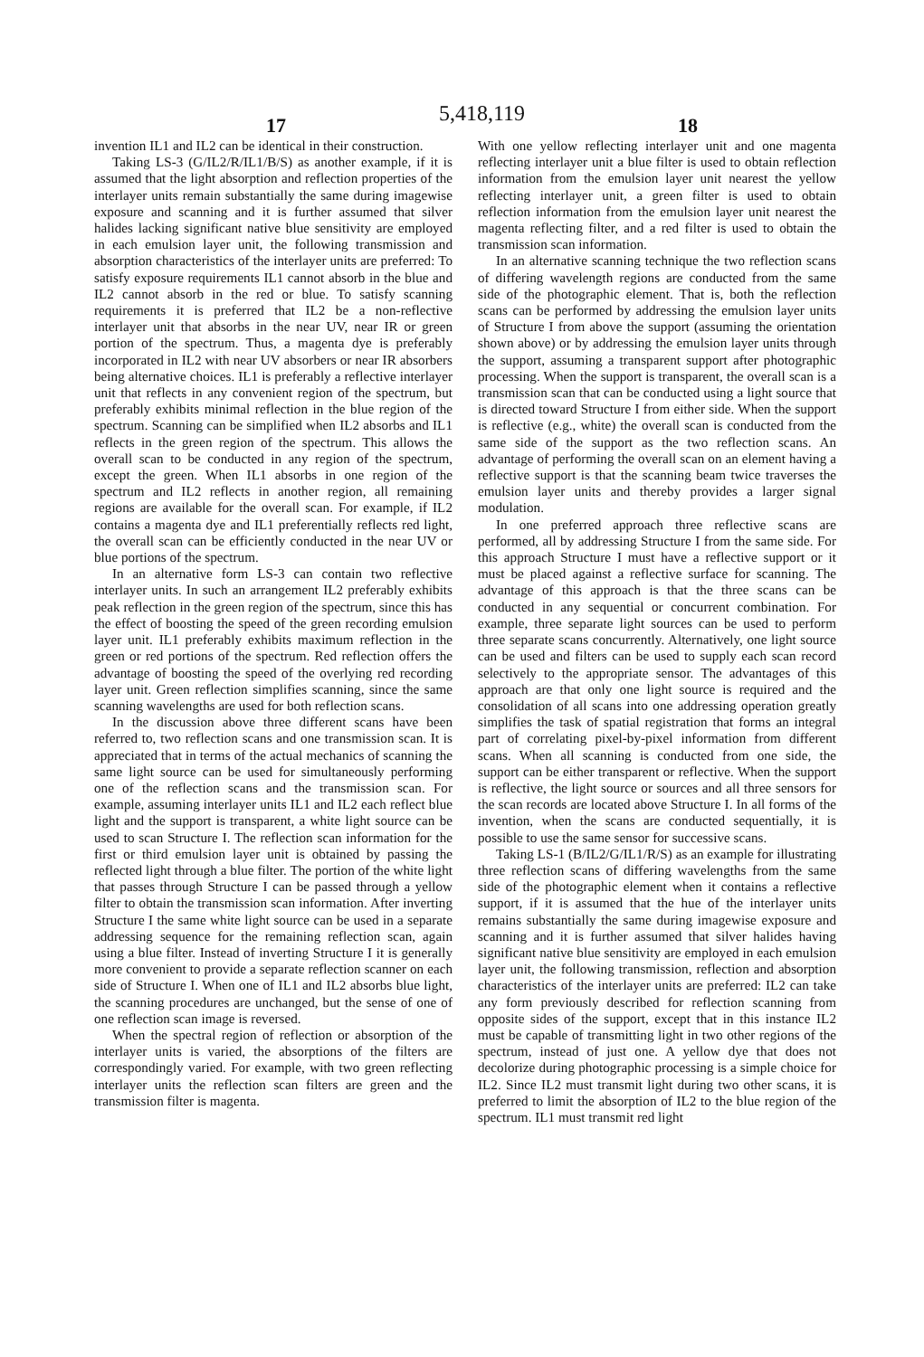17 5,418,119 18
invention IL1 and IL2 can be identical in their construction.
Taking LS-3 (G/IL2/R/IL1/B/S) as another example, if it is assumed that the light absorption and reflection properties of the interlayer units remain substantially the same during imagewise exposure and scanning and it is further assumed that silver halides lacking significant native blue sensitivity are employed in each emulsion layer unit, the following transmission and absorption characteristics of the interlayer units are preferred: To satisfy exposure requirements IL1 cannot absorb in the blue and IL2 cannot absorb in the red or blue. To satisfy scanning requirements it is preferred that IL2 be a non-reflective interlayer unit that absorbs in the near UV, near IR or green portion of the spectrum. Thus, a magenta dye is preferably incorporated in IL2 with near UV absorbers or near IR absorbers being alternative choices. IL1 is preferably a reflective interlayer unit that reflects in any convenient region of the spectrum, but preferably exhibits minimal reflection in the blue region of the spectrum. Scanning can be simplified when IL2 absorbs and IL1 reflects in the green region of the spectrum. This allows the overall scan to be conducted in any region of the spectrum, except the green. When IL1 absorbs in one region of the spectrum and IL2 reflects in another region, all remaining regions are available for the overall scan. For example, if IL2 contains a magenta dye and IL1 preferentially reflects red light, the overall scan can be efficiently conducted in the near UV or blue portions of the spectrum.
In an alternative form LS-3 can contain two reflective interlayer units. In such an arrangement IL2 preferably exhibits peak reflection in the green region of the spectrum, since this has the effect of boosting the speed of the green recording emulsion layer unit. IL1 preferably exhibits maximum reflection in the green or red portions of the spectrum. Red reflection offers the advantage of boosting the speed of the overlying red recording layer unit. Green reflection simplifies scanning, since the same scanning wavelengths are used for both reflection scans.
In the discussion above three different scans have been referred to, two reflection scans and one transmission scan. It is appreciated that in terms of the actual mechanics of scanning the same light source can be used for simultaneously performing one of the reflection scans and the transmission scan. For example, assuming interlayer units IL1 and IL2 each reflect blue light and the support is transparent, a white light source can be used to scan Structure I. The reflection scan information for the first or third emulsion layer unit is obtained by passing the reflected light through a blue filter. The portion of the white light that passes through Structure I can be passed through a yellow filter to obtain the transmission scan information. After inverting Structure I the same white light source can be used in a separate addressing sequence for the remaining reflection scan, again using a blue filter. Instead of inverting Structure I it is generally more convenient to provide a separate reflection scanner on each side of Structure I. When one of IL1 and IL2 absorbs blue light, the scanning procedures are unchanged, but the sense of one of one reflection scan image is reversed.
When the spectral region of reflection or absorption of the interlayer units is varied, the absorptions of the filters are correspondingly varied. For example, with two green reflecting interlayer units the reflection scan filters are green and the transmission filter is magenta.
With one yellow reflecting interlayer unit and one magenta reflecting interlayer unit a blue filter is used to obtain reflection information from the emulsion layer unit nearest the yellow reflecting interlayer unit, a green filter is used to obtain reflection information from the emulsion layer unit nearest the magenta reflecting filter, and a red filter is used to obtain the transmission scan information.
In an alternative scanning technique the two reflection scans of differing wavelength regions are conducted from the same side of the photographic element. That is, both the reflection scans can be performed by addressing the emulsion layer units of Structure I from above the support (assuming the orientation shown above) or by addressing the emulsion layer units through the support, assuming a transparent support after photographic processing. When the support is transparent, the overall scan is a transmission scan that can be conducted using a light source that is directed toward Structure I from either side. When the support is reflective (e.g., white) the overall scan is conducted from the same side of the support as the two reflection scans. An advantage of performing the overall scan on an element having a reflective support is that the scanning beam twice traverses the emulsion layer units and thereby provides a larger signal modulation.
In one preferred approach three reflective scans are performed, all by addressing Structure I from the same side. For this approach Structure I must have a reflective support or it must be placed against a reflective surface for scanning. The advantage of this approach is that the three scans can be conducted in any sequential or concurrent combination. For example, three separate light sources can be used to perform three separate scans concurrently. Alternatively, one light source can be used and filters can be used to supply each scan record selectively to the appropriate sensor. The advantages of this approach are that only one light source is required and the consolidation of all scans into one addressing operation greatly simplifies the task of spatial registration that forms an integral part of correlating pixel-by-pixel information from different scans. When all scanning is conducted from one side, the support can be either transparent or reflective. When the support is reflective, the light source or sources and all three sensors for the scan records are located above Structure I. In all forms of the invention, when the scans are conducted sequentially, it is possible to use the same sensor for successive scans.
Taking LS-1 (B/IL2/G/IL1/R/S) as an example for illustrating three reflection scans of differing wavelengths from the same side of the photographic element when it contains a reflective support, if it is assumed that the hue of the interlayer units remains substantially the same during imagewise exposure and scanning and it is further assumed that silver halides having significant native blue sensitivity are employed in each emulsion layer unit, the following transmission, reflection and absorption characteristics of the interlayer units are preferred: IL2 can take any form previously described for reflection scanning from opposite sides of the support, except that in this instance IL2 must be capable of transmitting light in two other regions of the spectrum, instead of just one. A yellow dye that does not decolorize during photographic processing is a simple choice for IL2. Since IL2 must transmit light during two other scans, it is preferred to limit the absorption of IL2 to the blue region of the spectrum. IL1 must transmit red light